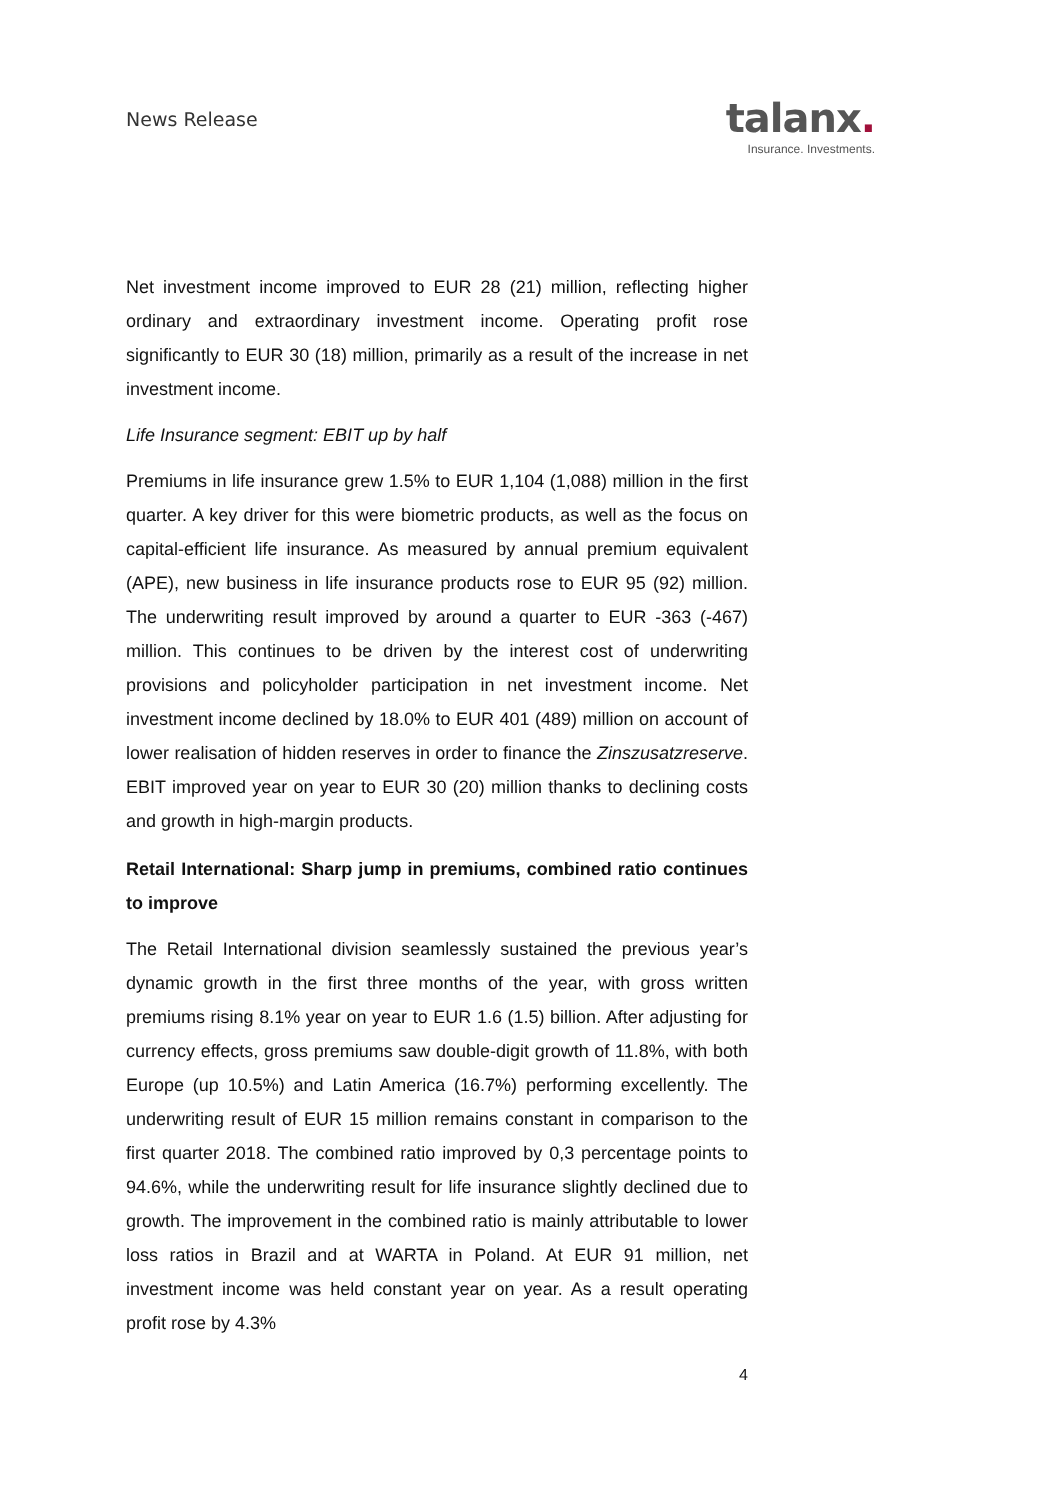News Release
talanx.
Insurance. Investments.
Net investment income improved to EUR 28 (21) million, reflecting higher ordinary and extraordinary investment income. Operating profit rose significantly to EUR 30 (18) million, primarily as a result of the increase in net investment income.
Life Insurance segment: EBIT up by half
Premiums in life insurance grew 1.5% to EUR 1,104 (1,088) million in the first quarter. A key driver for this were biometric products, as well as the focus on capital-efficient life insurance. As measured by annual premium equivalent (APE), new business in life insurance products rose to EUR 95 (92) million. The underwriting result improved by around a quarter to EUR -363 (-467) million. This continues to be driven by the interest cost of underwriting provisions and policyholder participation in net investment income. Net investment income declined by 18.0% to EUR 401 (489) million on account of lower realisation of hidden reserves in order to finance the Zinszusatzreserve. EBIT improved year on year to EUR 30 (20) million thanks to declining costs and growth in high-margin products.
Retail International: Sharp jump in premiums, combined ratio continues to improve
The Retail International division seamlessly sustained the previous year’s dynamic growth in the first three months of the year, with gross written premiums rising 8.1% year on year to EUR 1.6 (1.5) billion. After adjusting for currency effects, gross premiums saw double-digit growth of 11.8%, with both Europe (up 10.5%) and Latin America (16.7%) performing excellently. The underwriting result of EUR 15 million remains constant in comparison to the first quarter 2018. The combined ratio improved by 0,3 percentage points to 94.6%, while the underwriting result for life insurance slightly declined due to growth. The improvement in the combined ratio is mainly attributable to lower loss ratios in Brazil and at WARTA in Poland. At EUR 91 million, net investment income was held constant year on year. As a result operating profit rose by 4.3%
4